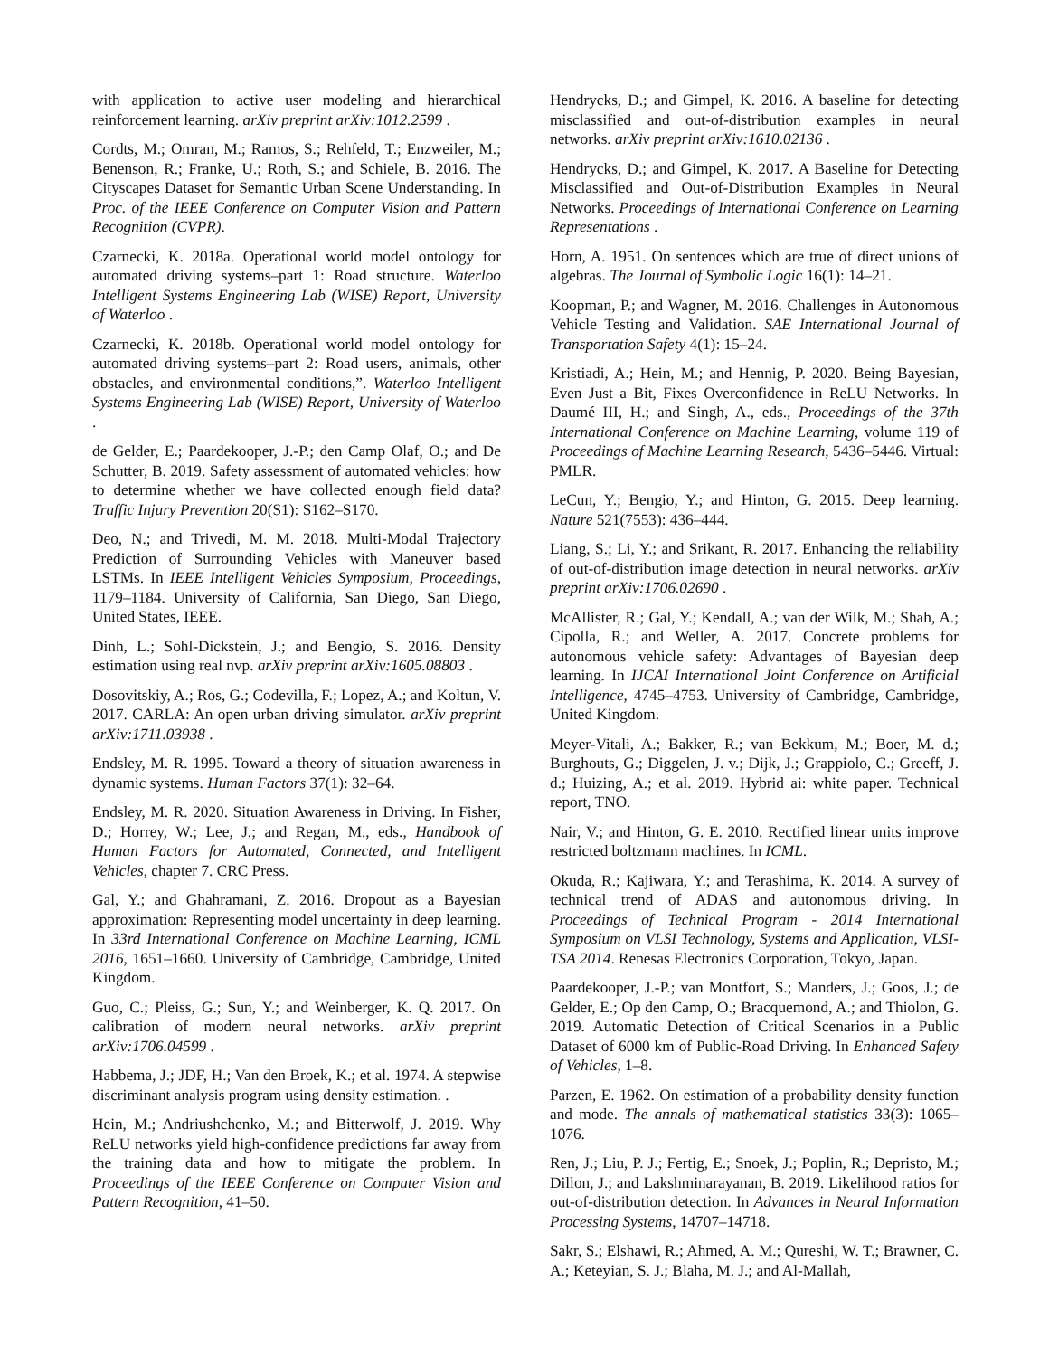with application to active user modeling and hierarchical reinforcement learning. arXiv preprint arXiv:1012.2599 .
Cordts, M.; Omran, M.; Ramos, S.; Rehfeld, T.; Enzweiler, M.; Benenson, R.; Franke, U.; Roth, S.; and Schiele, B. 2016. The Cityscapes Dataset for Semantic Urban Scene Understanding. In Proc. of the IEEE Conference on Computer Vision and Pattern Recognition (CVPR).
Czarnecki, K. 2018a. Operational world model ontology for automated driving systems–part 1: Road structure. Waterloo Intelligent Systems Engineering Lab (WISE) Report, University of Waterloo .
Czarnecki, K. 2018b. Operational world model ontology for automated driving systems–part 2: Road users, animals, other obstacles, and environmental conditions,”. Waterloo Intelligent Systems Engineering Lab (WISE) Report, University of Waterloo .
de Gelder, E.; Paardekooper, J.-P.; den Camp Olaf, O.; and De Schutter, B. 2019. Safety assessment of automated vehicles: how to determine whether we have collected enough field data? Traffic Injury Prevention 20(S1): S162–S170.
Deo, N.; and Trivedi, M. M. 2018. Multi-Modal Trajectory Prediction of Surrounding Vehicles with Maneuver based LSTMs. In IEEE Intelligent Vehicles Symposium, Proceedings, 1179–1184. University of California, San Diego, San Diego, United States, IEEE.
Dinh, L.; Sohl-Dickstein, J.; and Bengio, S. 2016. Density estimation using real nvp. arXiv preprint arXiv:1605.08803 .
Dosovitskiy, A.; Ros, G.; Codevilla, F.; Lopez, A.; and Koltun, V. 2017. CARLA: An open urban driving simulator. arXiv preprint arXiv:1711.03938 .
Endsley, M. R. 1995. Toward a theory of situation awareness in dynamic systems. Human Factors 37(1): 32–64.
Endsley, M. R. 2020. Situation Awareness in Driving. In Fisher, D.; Horrey, W.; Lee, J.; and Regan, M., eds., Handbook of Human Factors for Automated, Connected, and Intelligent Vehicles, chapter 7. CRC Press.
Gal, Y.; and Ghahramani, Z. 2016. Dropout as a Bayesian approximation: Representing model uncertainty in deep learning. In 33rd International Conference on Machine Learning, ICML 2016, 1651–1660. University of Cambridge, Cambridge, United Kingdom.
Guo, C.; Pleiss, G.; Sun, Y.; and Weinberger, K. Q. 2017. On calibration of modern neural networks. arXiv preprint arXiv:1706.04599 .
Habbema, J.; JDF, H.; Van den Broek, K.; et al. 1974. A stepwise discriminant analysis program using density estimation. .
Hein, M.; Andriushchenko, M.; and Bitterwolf, J. 2019. Why ReLU networks yield high-confidence predictions far away from the training data and how to mitigate the problem. In Proceedings of the IEEE Conference on Computer Vision and Pattern Recognition, 41–50.
Hendrycks, D.; and Gimpel, K. 2016. A baseline for detecting misclassified and out-of-distribution examples in neural networks. arXiv preprint arXiv:1610.02136 .
Hendrycks, D.; and Gimpel, K. 2017. A Baseline for Detecting Misclassified and Out-of-Distribution Examples in Neural Networks. Proceedings of International Conference on Learning Representations .
Horn, A. 1951. On sentences which are true of direct unions of algebras. The Journal of Symbolic Logic 16(1): 14–21.
Koopman, P.; and Wagner, M. 2016. Challenges in Autonomous Vehicle Testing and Validation. SAE International Journal of Transportation Safety 4(1): 15–24.
Kristiadi, A.; Hein, M.; and Hennig, P. 2020. Being Bayesian, Even Just a Bit, Fixes Overconfidence in ReLU Networks. In Daumé III, H.; and Singh, A., eds., Proceedings of the 37th International Conference on Machine Learning, volume 119 of Proceedings of Machine Learning Research, 5436–5446. Virtual: PMLR.
LeCun, Y.; Bengio, Y.; and Hinton, G. 2015. Deep learning. Nature 521(7553): 436–444.
Liang, S.; Li, Y.; and Srikant, R. 2017. Enhancing the reliability of out-of-distribution image detection in neural networks. arXiv preprint arXiv:1706.02690 .
McAllister, R.; Gal, Y.; Kendall, A.; van der Wilk, M.; Shah, A.; Cipolla, R.; and Weller, A. 2017. Concrete problems for autonomous vehicle safety: Advantages of Bayesian deep learning. In IJCAI International Joint Conference on Artificial Intelligence, 4745–4753. University of Cambridge, Cambridge, United Kingdom.
Meyer-Vitali, A.; Bakker, R.; van Bekkum, M.; Boer, M. d.; Burghouts, G.; Diggelen, J. v.; Dijk, J.; Grappiolo, C.; Greeff, J. d.; Huizing, A.; et al. 2019. Hybrid ai: white paper. Technical report, TNO.
Nair, V.; and Hinton, G. E. 2010. Rectified linear units improve restricted boltzmann machines. In ICML.
Okuda, R.; Kajiwara, Y.; and Terashima, K. 2014. A survey of technical trend of ADAS and autonomous driving. In Proceedings of Technical Program - 2014 International Symposium on VLSI Technology, Systems and Application, VLSI-TSA 2014. Renesas Electronics Corporation, Tokyo, Japan.
Paardekooper, J.-P.; van Montfort, S.; Manders, J.; Goos, J.; de Gelder, E.; Op den Camp, O.; Bracquemond, A.; and Thiolon, G. 2019. Automatic Detection of Critical Scenarios in a Public Dataset of 6000 km of Public-Road Driving. In Enhanced Safety of Vehicles, 1–8.
Parzen, E. 1962. On estimation of a probability density function and mode. The annals of mathematical statistics 33(3): 1065–1076.
Ren, J.; Liu, P. J.; Fertig, E.; Snoek, J.; Poplin, R.; Depristo, M.; Dillon, J.; and Lakshminarayanan, B. 2019. Likelihood ratios for out-of-distribution detection. In Advances in Neural Information Processing Systems, 14707–14718.
Sakr, S.; Elshawi, R.; Ahmed, A. M.; Qureshi, W. T.; Brawner, C. A.; Keteyian, S. J.; Blaha, M. J.; and Al-Mallah,